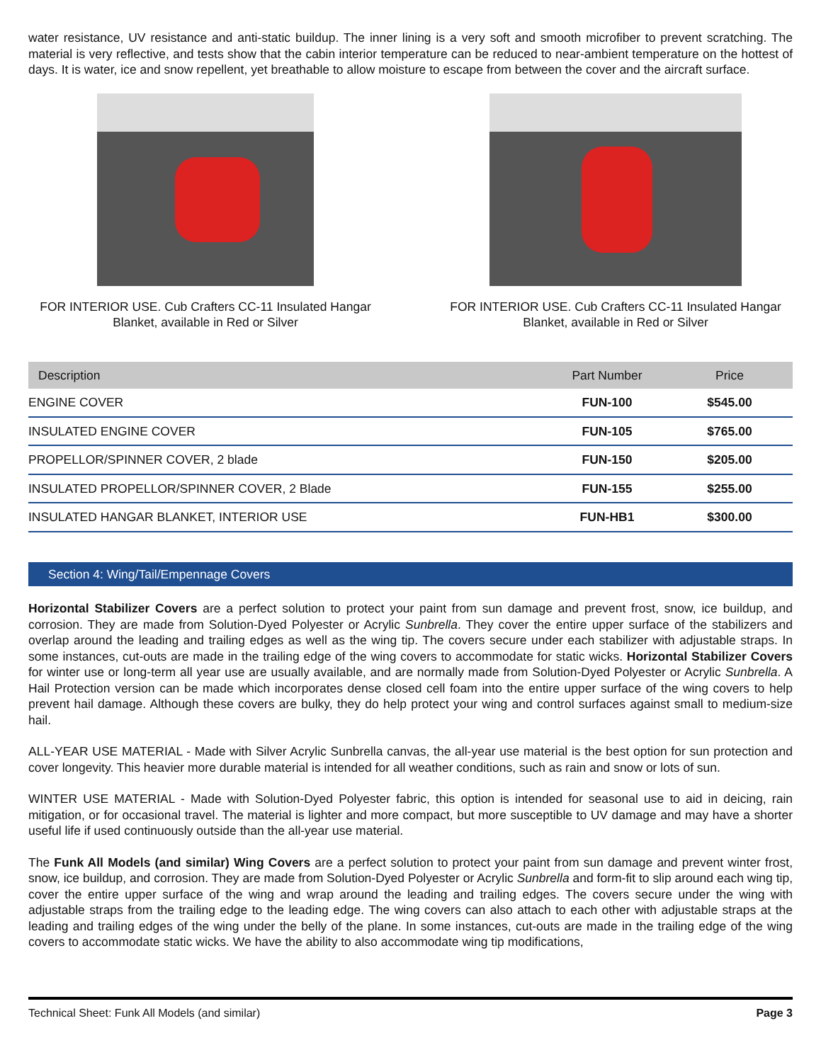water resistance, UV resistance and anti-static buildup. The inner lining is a very soft and smooth microfiber to prevent scratching. The material is very reflective, and tests show that the cabin interior temperature can be reduced to near-ambient temperature on the hottest of days. It is water, ice and snow repellent, yet breathable to allow moisture to escape from between the cover and the aircraft surface.
FOR INTERIOR USE. Cub Crafters CC-11 Insulated Hangar Blanket, available in Red or Silver
FOR INTERIOR USE. Cub Crafters CC-11 Insulated Hangar Blanket, available in Red or Silver
| Description | Part Number | Price |
| --- | --- | --- |
| ENGINE COVER | FUN-100 | $545.00 |
| INSULATED ENGINE COVER | FUN-105 | $765.00 |
| PROPELLOR/SPINNER COVER, 2 blade | FUN-150 | $205.00 |
| INSULATED PROPELLOR/SPINNER COVER, 2 Blade | FUN-155 | $255.00 |
| INSULATED HANGAR BLANKET, INTERIOR USE | FUN-HB1 | $300.00 |
Section 4: Wing/Tail/Empennage Covers
Horizontal Stabilizer Covers are a perfect solution to protect your paint from sun damage and prevent frost, snow, ice buildup, and corrosion. They are made from Solution-Dyed Polyester or Acrylic Sunbrella. They cover the entire upper surface of the stabilizers and overlap around the leading and trailing edges as well as the wing tip. The covers secure under each stabilizer with adjustable straps. In some instances, cut-outs are made in the trailing edge of the wing covers to accommodate for static wicks. Horizontal Stabilizer Covers for winter use or long-term all year use are usually available, and are normally made from Solution-Dyed Polyester or Acrylic Sunbrella. A Hail Protection version can be made which incorporates dense closed cell foam into the entire upper surface of the wing covers to help prevent hail damage. Although these covers are bulky, they do help protect your wing and control surfaces against small to medium-size hail.
ALL-YEAR USE MATERIAL - Made with Silver Acrylic Sunbrella canvas, the all-year use material is the best option for sun protection and cover longevity. This heavier more durable material is intended for all weather conditions, such as rain and snow or lots of sun.
WINTER USE MATERIAL - Made with Solution-Dyed Polyester fabric, this option is intended for seasonal use to aid in deicing, rain mitigation, or for occasional travel. The material is lighter and more compact, but more susceptible to UV damage and may have a shorter useful life if used continuously outside than the all-year use material.
The Funk All Models (and similar) Wing Covers are a perfect solution to protect your paint from sun damage and prevent winter frost, snow, ice buildup, and corrosion. They are made from Solution-Dyed Polyester or Acrylic Sunbrella and form-fit to slip around each wing tip, cover the entire upper surface of the wing and wrap around the leading and trailing edges. The covers secure under the wing with adjustable straps from the trailing edge to the leading edge. The wing covers can also attach to each other with adjustable straps at the leading and trailing edges of the wing under the belly of the plane. In some instances, cut-outs are made in the trailing edge of the wing covers to accommodate static wicks. We have the ability to also accommodate wing tip modifications,
Technical Sheet: Funk All Models (and similar) Page 3